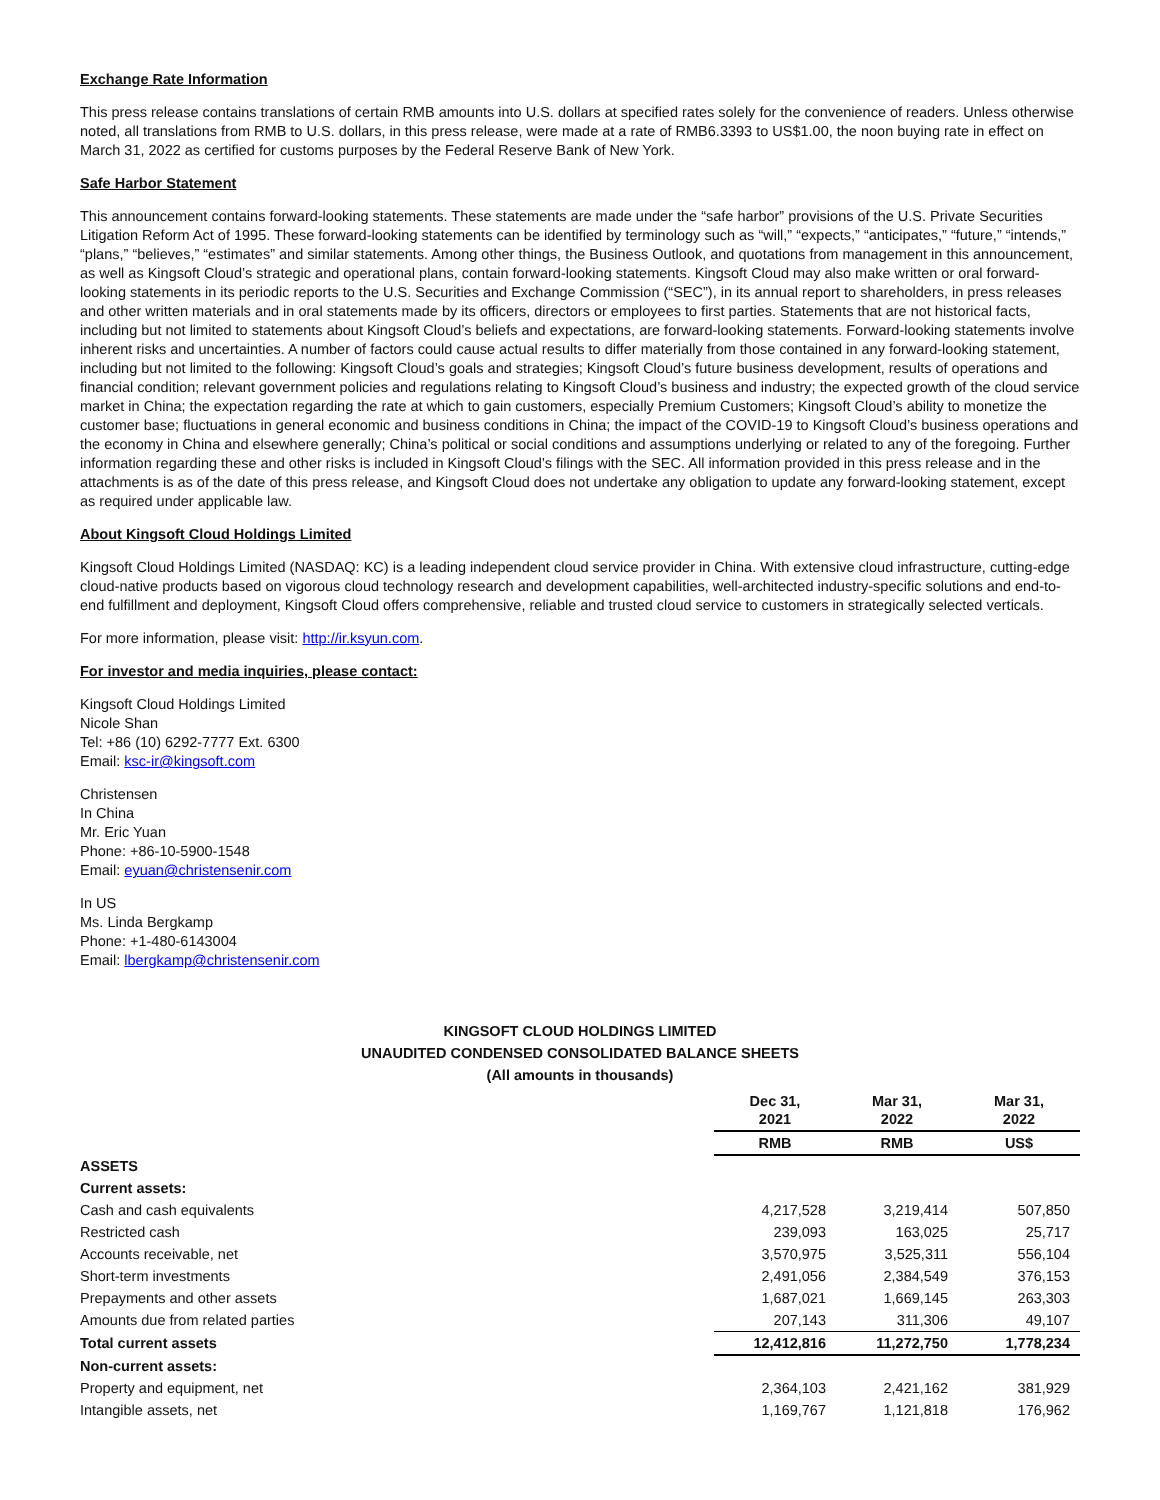Exchange Rate Information
This press release contains translations of certain RMB amounts into U.S. dollars at specified rates solely for the convenience of readers. Unless otherwise noted, all translations from RMB to U.S. dollars, in this press release, were made at a rate of RMB6.3393 to US$1.00, the noon buying rate in effect on March 31, 2022 as certified for customs purposes by the Federal Reserve Bank of New York.
Safe Harbor Statement
This announcement contains forward-looking statements. These statements are made under the “safe harbor” provisions of the U.S. Private Securities Litigation Reform Act of 1995. These forward-looking statements can be identified by terminology such as “will,” “expects,” “anticipates,” “future,” “intends,” “plans,” “believes,” “estimates” and similar statements. Among other things, the Business Outlook, and quotations from management in this announcement, as well as Kingsoft Cloud’s strategic and operational plans, contain forward-looking statements. Kingsoft Cloud may also make written or oral forward-looking statements in its periodic reports to the U.S. Securities and Exchange Commission (“SEC”), in its annual report to shareholders, in press releases and other written materials and in oral statements made by its officers, directors or employees to first parties. Statements that are not historical facts, including but not limited to statements about Kingsoft Cloud’s beliefs and expectations, are forward-looking statements. Forward-looking statements involve inherent risks and uncertainties. A number of factors could cause actual results to differ materially from those contained in any forward-looking statement, including but not limited to the following: Kingsoft Cloud’s goals and strategies; Kingsoft Cloud’s future business development, results of operations and financial condition; relevant government policies and regulations relating to Kingsoft Cloud’s business and industry; the expected growth of the cloud service market in China; the expectation regarding the rate at which to gain customers, especially Premium Customers; Kingsoft Cloud’s ability to monetize the customer base; fluctuations in general economic and business conditions in China; the impact of the COVID-19 to Kingsoft Cloud’s business operations and the economy in China and elsewhere generally; China’s political or social conditions and assumptions underlying or related to any of the foregoing. Further information regarding these and other risks is included in Kingsoft Cloud’s filings with the SEC. All information provided in this press release and in the attachments is as of the date of this press release, and Kingsoft Cloud does not undertake any obligation to update any forward-looking statement, except as required under applicable law.
About Kingsoft Cloud Holdings Limited
Kingsoft Cloud Holdings Limited (NASDAQ: KC) is a leading independent cloud service provider in China. With extensive cloud infrastructure, cutting-edge cloud-native products based on vigorous cloud technology research and development capabilities, well-architected industry-specific solutions and end-to-end fulfillment and deployment, Kingsoft Cloud offers comprehensive, reliable and trusted cloud service to customers in strategically selected verticals.
For more information, please visit: http://ir.ksyun.com.
For investor and media inquiries, please contact:
Kingsoft Cloud Holdings Limited
Nicole Shan
Tel: +86 (10) 6292-7777 Ext. 6300
Email: ksc-ir@kingsoft.com
Christensen
In China
Mr. Eric Yuan
Phone: +86-10-5900-1548
Email: eyuan@christensenir.com
In US
Ms. Linda Bergkamp
Phone: +1-480-6143004
Email: lbergkamp@christensenir.com
KINGSOFT CLOUD HOLDINGS LIMITED
UNAUDITED CONDENSED CONSOLIDATED BALANCE SHEETS
(All amounts in thousands)
| | Dec 31, 2021 | Mar 31, 2022 | Mar 31, 2022 |
| | RMB | RMB | US$ |
| ASSETS | | | |
| Current assets: | | | |
| Cash and cash equivalents | 4,217,528 | 3,219,414 | 507,850 |
| Restricted cash | 239,093 | 163,025 | 25,717 |
| Accounts receivable, net | 3,570,975 | 3,525,311 | 556,104 |
| Short-term investments | 2,491,056 | 2,384,549 | 376,153 |
| Prepayments and other assets | 1,687,021 | 1,669,145 | 263,303 |
| Amounts due from related parties | 207,143 | 311,306 | 49,107 |
| Total current assets | 12,412,816 | 11,272,750 | 1,778,234 |
| Non-current assets: | | | |
| Property and equipment, net | 2,364,103 | 2,421,162 | 381,929 |
| Intangible assets, net | 1,169,767 | 1,121,818 | 176,962 |